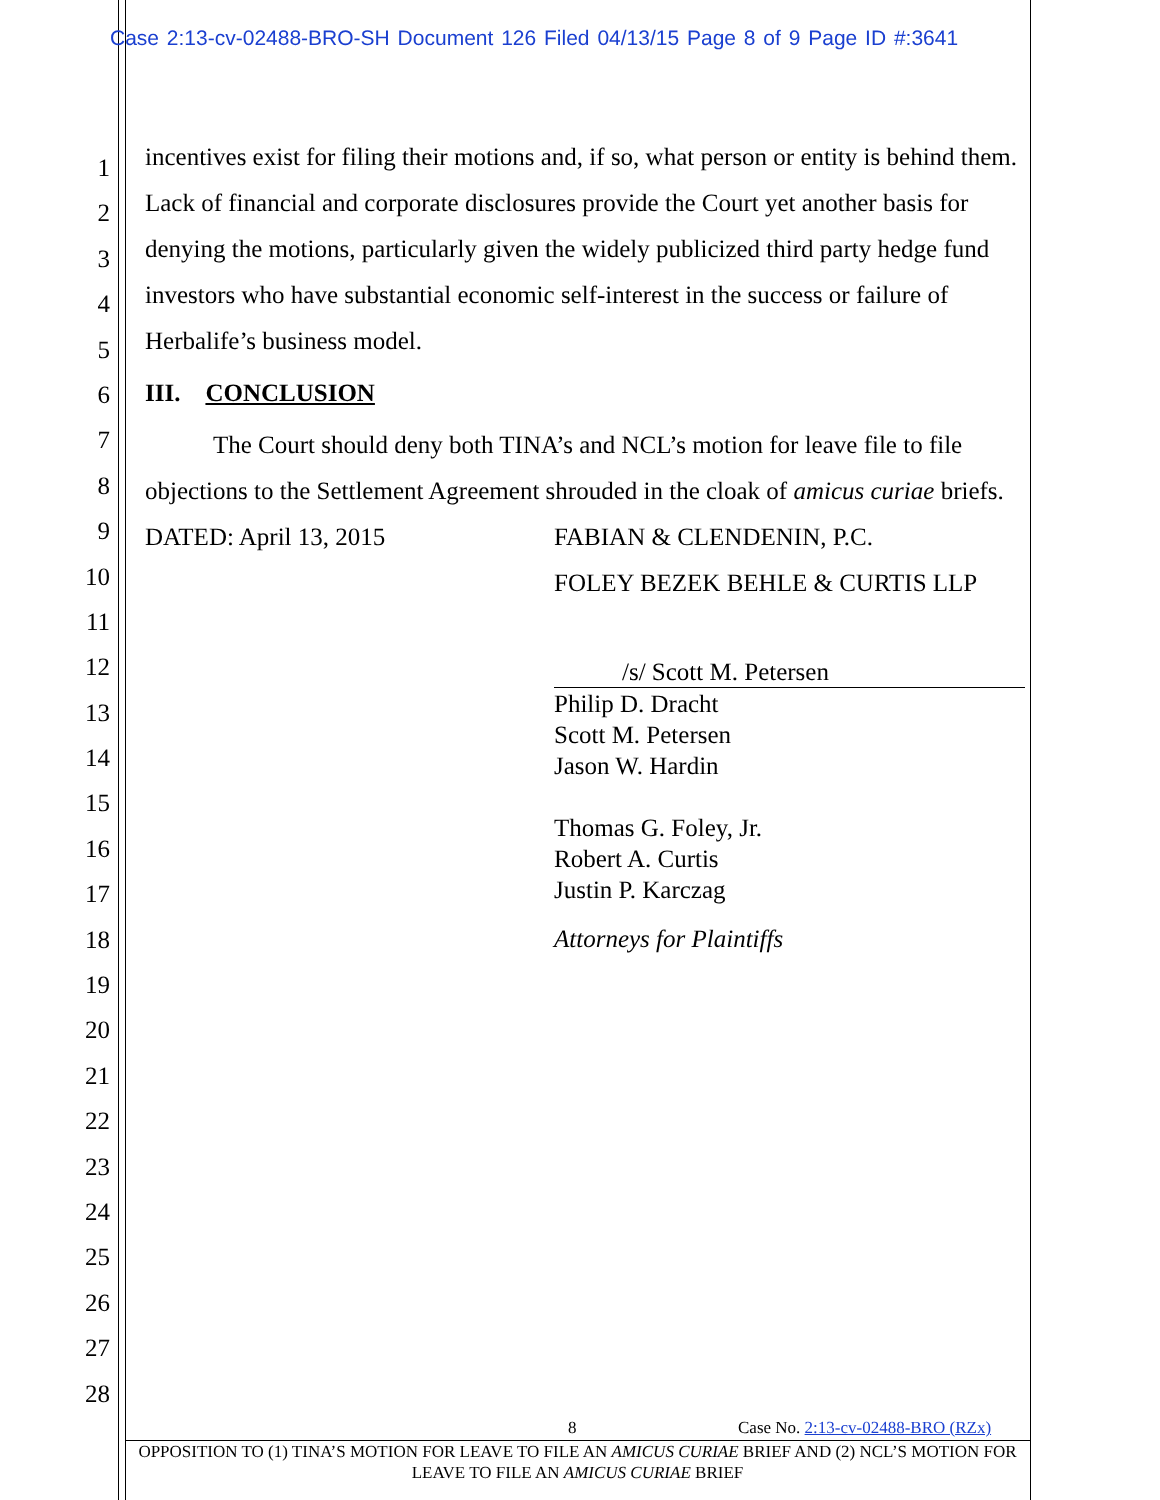Case 2:13-cv-02488-BRO-SH Document 126 Filed 04/13/15 Page 8 of 9 Page ID #:3641
1
2
3
4
5
6
7
8
9
10
11
12
13
14
15
16
17
18
19
20
21
22
23
24
25
26
27
28
incentives exist for filing their motions and, if so, what person or entity is behind them. Lack of financial and corporate disclosures provide the Court yet another basis for denying the motions, particularly given the widely publicized third party hedge fund investors who have substantial economic self-interest in the success or failure of Herbalife’s business model.
III. CONCLUSION
The Court should deny both TINA’s and NCL’s motion for leave file to file objections to the Settlement Agreement shrouded in the cloak of amicus curiae briefs.
DATED: April 13, 2015 FABIAN & CLENDENIN, P.C.
FOLEY BEZEK BEHLE & CURTIS LLP
/s/ Scott M. Petersen
Philip D. Dracht
Scott M. Petersen
Jason W. Hardin
Thomas G. Foley, Jr.
Robert A. Curtis
Justin P. Karczag
Attorneys for Plaintiffs
8 Case No. 2:13-cv-02488-BRO (RZx)
OPPOSITION TO (1) TINA’S MOTION FOR LEAVE TO FILE AN AMICUS CURIAE BRIEF AND (2) NCL’S MOTION FOR LEAVE TO FILE AN AMICUS CURIAE BRIEF